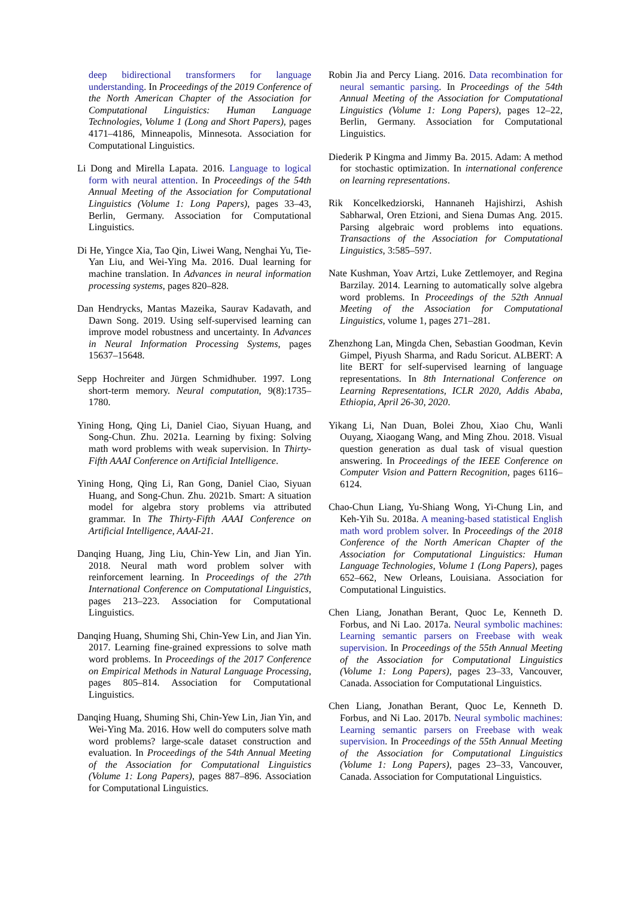deep bidirectional transformers for language understanding. In Proceedings of the 2019 Conference of the North American Chapter of the Association for Computational Linguistics: Human Language Technologies, Volume 1 (Long and Short Papers), pages 4171–4186, Minneapolis, Minnesota. Association for Computational Linguistics.
Li Dong and Mirella Lapata. 2016. Language to logical form with neural attention. In Proceedings of the 54th Annual Meeting of the Association for Computational Linguistics (Volume 1: Long Papers), pages 33–43, Berlin, Germany. Association for Computational Linguistics.
Di He, Yingce Xia, Tao Qin, Liwei Wang, Nenghai Yu, Tie-Yan Liu, and Wei-Ying Ma. 2016. Dual learning for machine translation. In Advances in neural information processing systems, pages 820–828.
Dan Hendrycks, Mantas Mazeika, Saurav Kadavath, and Dawn Song. 2019. Using self-supervised learning can improve model robustness and uncertainty. In Advances in Neural Information Processing Systems, pages 15637–15648.
Sepp Hochreiter and Jürgen Schmidhuber. 1997. Long short-term memory. Neural computation, 9(8):1735–1780.
Yining Hong, Qing Li, Daniel Ciao, Siyuan Huang, and Song-Chun. Zhu. 2021a. Learning by fixing: Solving math word problems with weak supervision. In Thirty-Fifth AAAI Conference on Artificial Intelligence.
Yining Hong, Qing Li, Ran Gong, Daniel Ciao, Siyuan Huang, and Song-Chun. Zhu. 2021b. Smart: A situation model for algebra story problems via attributed grammar. In The Thirty-Fifth AAAI Conference on Artificial Intelligence, AAAI-21.
Danqing Huang, Jing Liu, Chin-Yew Lin, and Jian Yin. 2018. Neural math word problem solver with reinforcement learning. In Proceedings of the 27th International Conference on Computational Linguistics, pages 213–223. Association for Computational Linguistics.
Danqing Huang, Shuming Shi, Chin-Yew Lin, and Jian Yin. 2017. Learning fine-grained expressions to solve math word problems. In Proceedings of the 2017 Conference on Empirical Methods in Natural Language Processing, pages 805–814. Association for Computational Linguistics.
Danqing Huang, Shuming Shi, Chin-Yew Lin, Jian Yin, and Wei-Ying Ma. 2016. How well do computers solve math word problems? large-scale dataset construction and evaluation. In Proceedings of the 54th Annual Meeting of the Association for Computational Linguistics (Volume 1: Long Papers), pages 887–896. Association for Computational Linguistics.
Robin Jia and Percy Liang. 2016. Data recombination for neural semantic parsing. In Proceedings of the 54th Annual Meeting of the Association for Computational Linguistics (Volume 1: Long Papers), pages 12–22, Berlin, Germany. Association for Computational Linguistics.
Diederik P Kingma and Jimmy Ba. 2015. Adam: A method for stochastic optimization. In international conference on learning representations.
Rik Koncelkedziorski, Hannaneh Hajishirzi, Ashish Sabharwal, Oren Etzioni, and Siena Dumas Ang. 2015. Parsing algebraic word problems into equations. Transactions of the Association for Computational Linguistics, 3:585–597.
Nate Kushman, Yoav Artzi, Luke Zettlemoyer, and Regina Barzilay. 2014. Learning to automatically solve algebra word problems. In Proceedings of the 52th Annual Meeting of the Association for Computational Linguistics, volume 1, pages 271–281.
Zhenzhong Lan, Mingda Chen, Sebastian Goodman, Kevin Gimpel, Piyush Sharma, and Radu Soricut. ALBERT: A lite BERT for self-supervised learning of language representations. In 8th International Conference on Learning Representations, ICLR 2020, Addis Ababa, Ethiopia, April 26-30, 2020.
Yikang Li, Nan Duan, Bolei Zhou, Xiao Chu, Wanli Ouyang, Xiaogang Wang, and Ming Zhou. 2018. Visual question generation as dual task of visual question answering. In Proceedings of the IEEE Conference on Computer Vision and Pattern Recognition, pages 6116–6124.
Chao-Chun Liang, Yu-Shiang Wong, Yi-Chung Lin, and Keh-Yih Su. 2018a. A meaning-based statistical English math word problem solver. In Proceedings of the 2018 Conference of the North American Chapter of the Association for Computational Linguistics: Human Language Technologies, Volume 1 (Long Papers), pages 652–662, New Orleans, Louisiana. Association for Computational Linguistics.
Chen Liang, Jonathan Berant, Quoc Le, Kenneth D. Forbus, and Ni Lao. 2017a. Neural symbolic machines: Learning semantic parsers on Freebase with weak supervision. In Proceedings of the 55th Annual Meeting of the Association for Computational Linguistics (Volume 1: Long Papers), pages 23–33, Vancouver, Canada. Association for Computational Linguistics.
Chen Liang, Jonathan Berant, Quoc Le, Kenneth D. Forbus, and Ni Lao. 2017b. Neural symbolic machines: Learning semantic parsers on Freebase with weak supervision. In Proceedings of the 55th Annual Meeting of the Association for Computational Linguistics (Volume 1: Long Papers), pages 23–33, Vancouver, Canada. Association for Computational Linguistics.